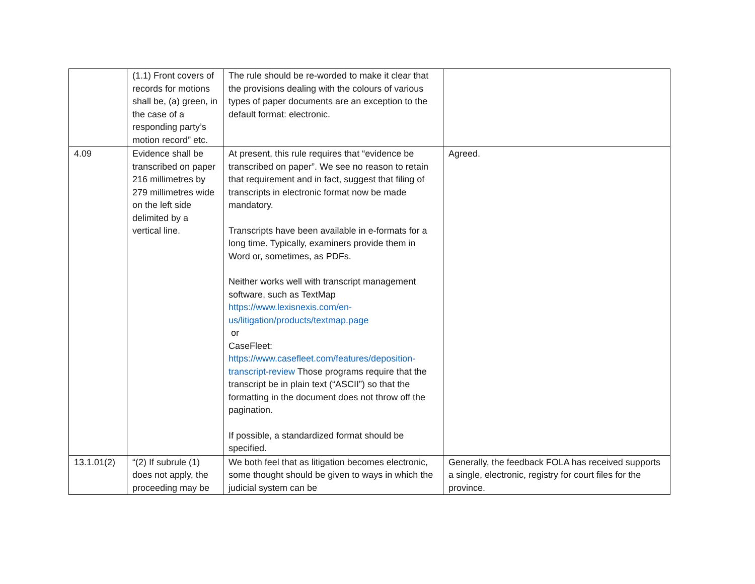| | (1.1) Front covers of records for motions shall be, (a) green, in the case of a responding party’s motion record” etc. | The rule should be re-worded to make it clear that the provisions dealing with the colours of various types of paper documents are an exception to the default format: electronic. | |
| 4.09 | Evidence shall be transcribed on paper 216 millimetres by 279 millimetres wide on the left side delimited by a vertical line. | At present, this rule requires that “evidence be transcribed on paper”. We see no reason to retain that requirement and in fact, suggest that filing of transcripts in electronic format now be made mandatory. Transcripts have been available in e-formats for a long time. Typically, examiners provide them in Word or, sometimes, as PDFs. Neither works well with transcript management software, such as TextMap https://www.lexisnexis.com/en-us/litigation/products/textmap.page or CaseFleet: https://www.casefleet.com/features/deposition-transcript-review Those programs require that the transcript be in plain text (“ASCII”) so that the formatting in the document does not throw off the pagination. If possible, a standardized format should be specified. | Agreed. |
| 13.1.01(2) | “(2) If subrule (1) does not apply, the proceeding may be | We both feel that as litigation becomes electronic, some thought should be given to ways in which the judicial system can be | Generally, the feedback FOLA has received supports a single, electronic, registry for court files for the province. |